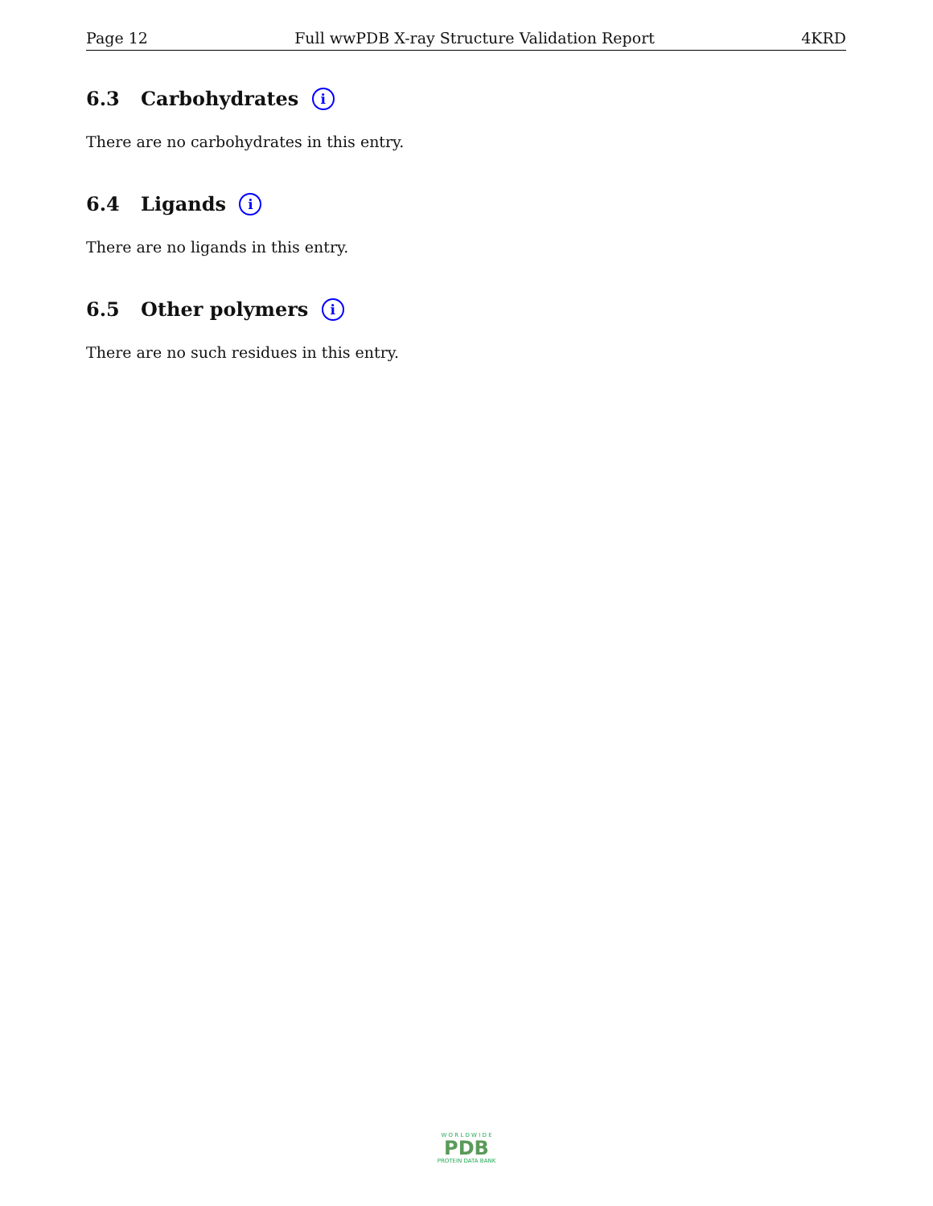Page 12 Full wwPDB X-ray Structure Validation Report 4KRD
6.3 Carbohydrates i
There are no carbohydrates in this entry.
6.4 Ligands i
There are no ligands in this entry.
6.5 Other polymers i
There are no such residues in this entry.
W O R L D W I D E
PDB
PROTEIN DATA BANK